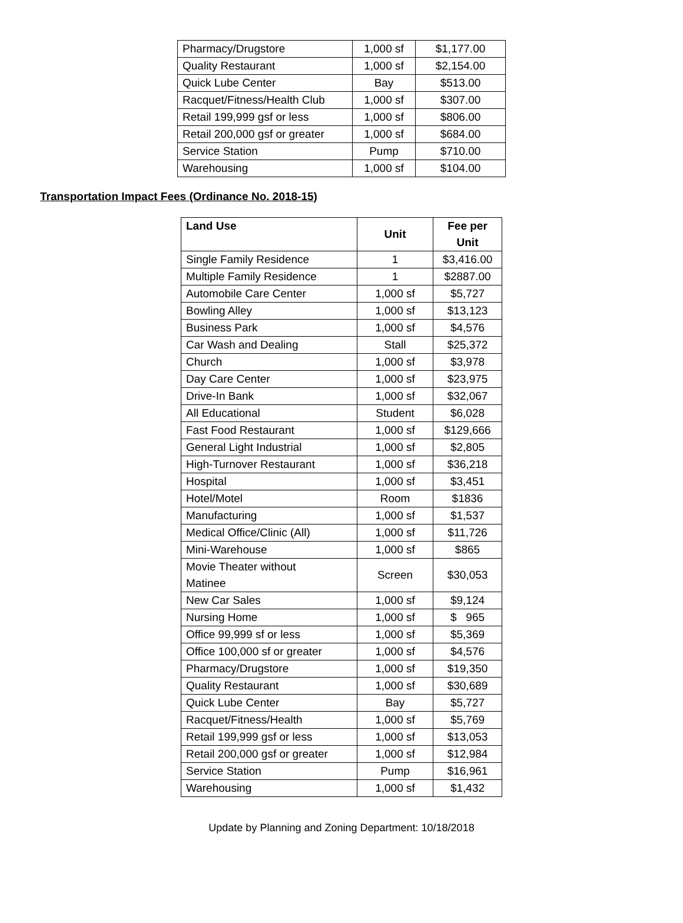| Pharmacy/Drugstore | 1,000 sf | $1,177.00 |
| Quality Restaurant | 1,000 sf | $2,154.00 |
| Quick Lube Center | Bay | $513.00 |
| Racquet/Fitness/Health Club | 1,000 sf | $307.00 |
| Retail 199,999 gsf or less | 1,000 sf | $806.00 |
| Retail 200,000 gsf or greater | 1,000 sf | $684.00 |
| Service Station | Pump | $710.00 |
| Warehousing | 1,000 sf | $104.00 |
Transportation Impact Fees (Ordinance No. 2018-15)
| Land Use | Unit | Fee per Unit |
| --- | --- | --- |
| Single Family Residence | 1 | $3,416.00 |
| Multiple Family Residence | 1 | $2887.00 |
| Automobile Care Center | 1,000 sf | $5,727 |
| Bowling Alley | 1,000 sf | $13,123 |
| Business Park | 1,000 sf | $4,576 |
| Car Wash and Dealing | Stall | $25,372 |
| Church | 1,000 sf | $3,978 |
| Day Care Center | 1,000 sf | $23,975 |
| Drive-In Bank | 1,000 sf | $32,067 |
| All Educational | Student | $6,028 |
| Fast Food Restaurant | 1,000 sf | $129,666 |
| General Light Industrial | 1,000 sf | $2,805 |
| High-Turnover Restaurant | 1,000 sf | $36,218 |
| Hospital | 1,000 sf | $3,451 |
| Hotel/Motel | Room | $1836 |
| Manufacturing | 1,000 sf | $1,537 |
| Medical Office/Clinic (All) | 1,000 sf | $11,726 |
| Mini-Warehouse | 1,000 sf | $865 |
| Movie Theater without Matinee | Screen | $30,053 |
| New Car Sales | 1,000 sf | $9,124 |
| Nursing Home | 1,000 sf | $ 965 |
| Office 99,999 sf or less | 1,000 sf | $5,369 |
| Office 100,000 sf or greater | 1,000 sf | $4,576 |
| Pharmacy/Drugstore | 1,000 sf | $19,350 |
| Quality Restaurant | 1,000 sf | $30,689 |
| Quick Lube Center | Bay | $5,727 |
| Racquet/Fitness/Health | 1,000 sf | $5,769 |
| Retail 199,999 gsf or less | 1,000 sf | $13,053 |
| Retail 200,000 gsf or greater | 1,000 sf | $12,984 |
| Service Station | Pump | $16,961 |
| Warehousing | 1,000 sf | $1,432 |
Update by Planning and Zoning Department: 10/18/2018